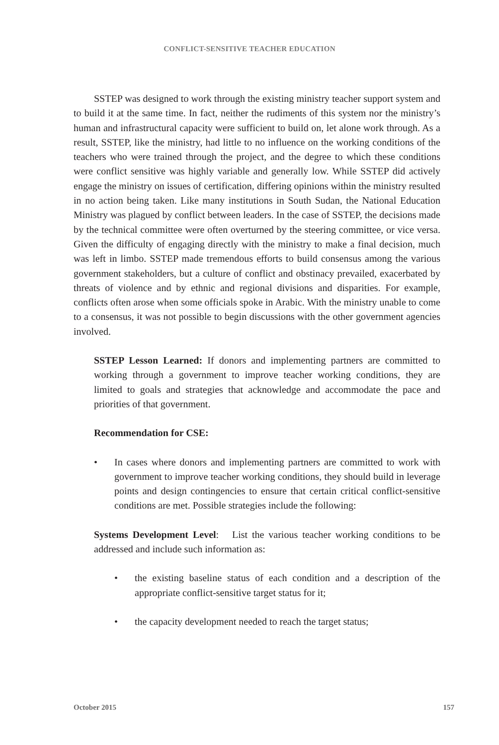CONFLICT-SENSITIVE TEACHER EDUCATION
SSTEP was designed to work through the existing ministry teacher support system and to build it at the same time. In fact, neither the rudiments of this system nor the ministry’s human and infrastructural capacity were sufficient to build on, let alone work through. As a result, SSTEP, like the ministry, had little to no influence on the working conditions of the teachers who were trained through the project, and the degree to which these conditions were conflict sensitive was highly variable and generally low. While SSTEP did actively engage the ministry on issues of certification, differing opinions within the ministry resulted in no action being taken. Like many institutions in South Sudan, the National Education Ministry was plagued by conflict between leaders. In the case of SSTEP, the decisions made by the technical committee were often overturned by the steering committee, or vice versa. Given the difficulty of engaging directly with the ministry to make a final decision, much was left in limbo. SSTEP made tremendous efforts to build consensus among the various government stakeholders, but a culture of conflict and obstinacy prevailed, exacerbated by threats of violence and by ethnic and regional divisions and disparities. For example, conflicts often arose when some officials spoke in Arabic. With the ministry unable to come to a consensus, it was not possible to begin discussions with the other government agencies involved.
SSTEP Lesson Learned: If donors and implementing partners are committed to working through a government to improve teacher working conditions, they are limited to goals and strategies that acknowledge and accommodate the pace and priorities of that government.
Recommendation for CSE:
• In cases where donors and implementing partners are committed to work with government to improve teacher working conditions, they should build in leverage points and design contingencies to ensure that certain critical conflict-sensitive conditions are met. Possible strategies include the following:
Systems Development Level: List the various teacher working conditions to be addressed and include such information as:
• the existing baseline status of each condition and a description of the appropriate conflict-sensitive target status for it;
• the capacity development needed to reach the target status;
October 2015 157